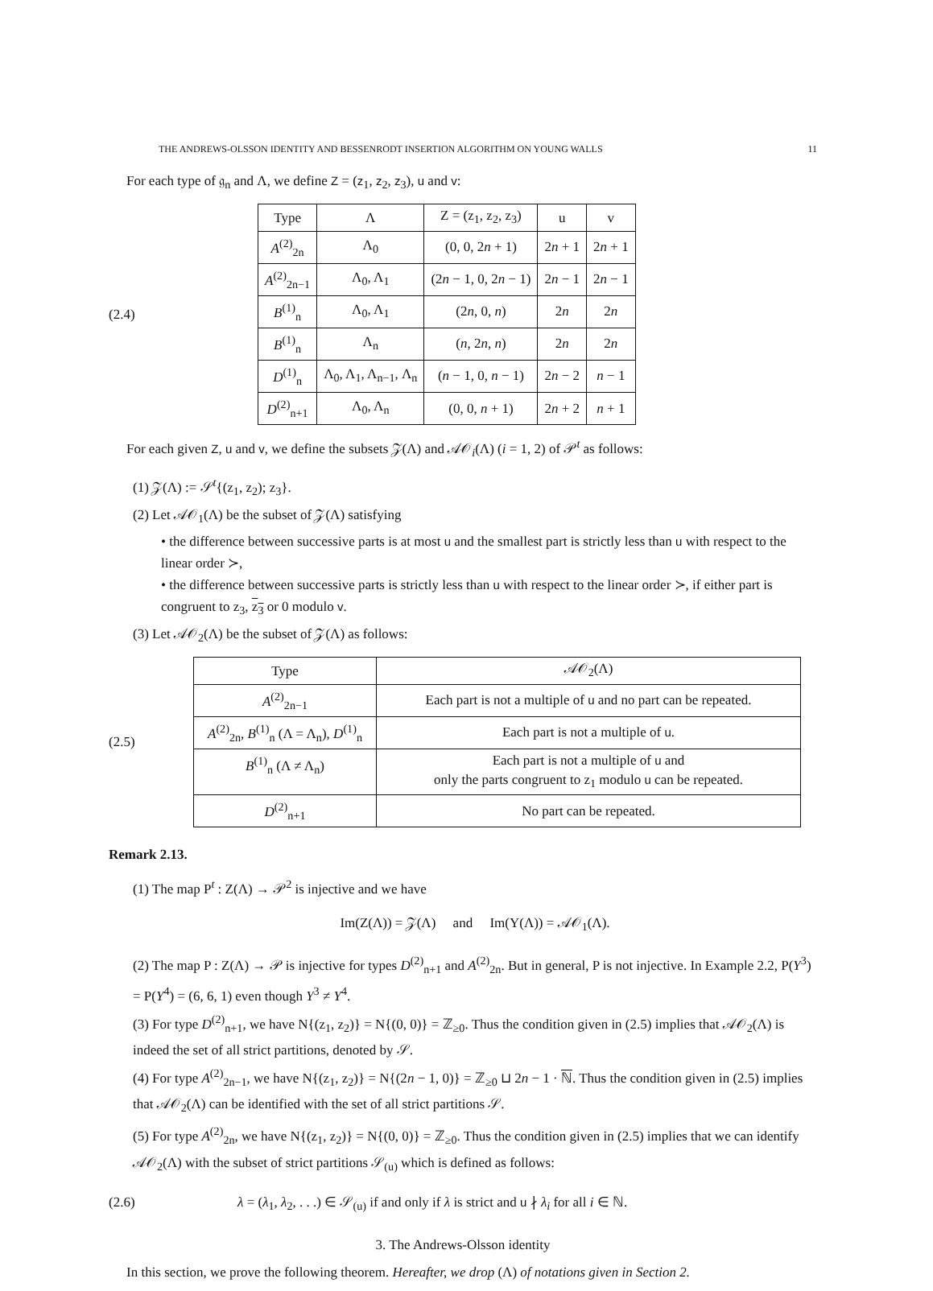THE ANDREWS-OLSSON IDENTITY AND BESSENRODT INSERTION ALGORITHM ON YOUNG WALLS 11
For each type of 𝔤<sub>n</sub> and Λ, we define Z = (z<sub>1</sub>, z<sub>2</sub>, z<sub>3</sub>), u and v:
(2.4)
| Type | Λ | Z = (z<sub>1</sub>, z<sub>2</sub>, z<sub>3</sub>) | u | v |
| --- | --- | --- | --- | --- |
| A<sup>(2)</sup><sub>2n</sub> | Λ<sub>0</sub> | (0, 0, 2 n + 1) | 2 n + 1 | 2 n + 1 |
| A<sup>(2)</sup><sub>2n−1</sub> | Λ<sub>0</sub>, Λ<sub>1</sub> | (2 n − 1, 0, 2 n − 1) | 2 n − 1 | 2 n − 1 |
| B<sup>(1)</sup><sub>n</sub> | Λ<sub>0</sub>, Λ<sub>1</sub> | (2 n , 0, n ) | 2 n | 2 n |
| B<sup>(1)</sup><sub>n</sub> | Λ<sub>n</sub> | ( n , 2 n , n ) | 2 n | 2 n |
| D<sup>(1)</sup><sub>n</sub> | Λ<sub>0</sub>, Λ<sub>1</sub>, Λ<sub>n−1</sub>, Λ<sub>n</sub> | ( n − 1, 0, n − 1) | 2 n − 2 | n − 1 |
| D<sup>(2)</sup><sub>n+1</sub> | Λ<sub>0</sub>, Λ<sub>n</sub> | (0, 0, n + 1) | 2 n + 2 | n + 1 |
For each given Z, u and v, we define the subsets 𝒵(Λ) and 𝒜𝒪<sub>i</sub>(Λ) (i = 1, 2) of 𝒫<sup>t</sup> as follows:
(1) 𝒵(Λ) := 𝒮<sup>t</sup>{(z<sub>1</sub>, z<sub>2</sub>); z<sub>3</sub>}.
(2) Let 𝒜𝒪<sub>1</sub>(Λ) be the subset of 𝒵(Λ) satisfying
• the difference between successive parts is at most u and the smallest part is strictly less than u with respect to the linear order ≻,
• the difference between successive parts is strictly less than u with respect to the linear order ≻, if either part is congruent to z<sub>3</sub>, z<sub>3</sub> or 0 modulo v.
(3) Let 𝒜𝒪<sub>2</sub>(Λ) be the subset of 𝒵(Λ) as follows:
(2.5)
| Type | 𝒜𝒪<sub>2</sub>(Λ) |
| --- | --- |
| A<sup>(2)</sup><sub>2n−1</sub> | Each part is not a multiple of u and no part can be repeated. |
| A<sup>(2)</sup><sub>2n</sub>, B<sup>(1)</sup><sub>n</sub> (Λ = Λ<sub>n</sub>), D<sup>(1)</sup><sub>n</sub> | Each part is not a multiple of u . |
| B<sup>(1)</sup><sub>n</sub> (Λ ≠ Λ<sub>n</sub>) | Each part is not a multiple of u and only the parts congruent to z<sub>1</sub> modulo u can be repeated. |
| D<sup>(2)</sup><sub>n+1</sub> | No part can be repeated. |
Remark 2.13.
(1) The map P<sup>t</sup> : Z(Λ) → 𝒫<sup>2</sup> is injective and we have
Im(Z(Λ)) = 𝒵(Λ) and Im(Y(Λ)) = 𝒜𝒪<sub>1</sub>(Λ).
(2) The map P : Z(Λ) → 𝒫 is injective for types D<sup>(2)</sup><sub>n+1</sub> and A<sup>(2)</sup><sub>2n</sub>. But in general, P is not injective. In Example 2.2, P(Y<sup>3</sup>) = P(Y<sup>4</sup>) = (6, 6, 1) even though Y<sup>3</sup> ≠ Y<sup>4</sup>.
(3) For type D<sup>(2)</sup><sub>n+1</sub>, we have N{(z<sub>1</sub>, z<sub>2</sub>)} = N{(0, 0)} = ℤ<sub>≥0</sub>. Thus the condition given in (2.5) implies that 𝒜𝒪<sub>2</sub>(Λ) is indeed the set of all strict partitions, denoted by 𝒮.
(4) For type A<sup>(2)</sup><sub>2n−1</sub>, we have N{(z<sub>1</sub>, z<sub>2</sub>)} = N{(2n − 1, 0)} = ℤ<sub>≥0</sub> ⊔ 2n − 1 · ℕ. Thus the condition given in (2.5) implies that 𝒜𝒪<sub>2</sub>(Λ) can be identified with the set of all strict partitions 𝒮.
(5) For type A<sup>(2)</sup><sub>2n</sub>, we have N{(z<sub>1</sub>, z<sub>2</sub>)} = N{(0, 0)} = ℤ<sub>≥0</sub>. Thus the condition given in (2.5) implies that we can identify 𝒜𝒪<sub>2</sub>(Λ) with the subset of strict partitions 𝒮<sub>(u)</sub> which is defined as follows:
(2.6) λ = (λ<sub>1</sub>, λ<sub>2</sub>, . . .) ∈ 𝒮<sub>(u)</sub> if and only if λ is strict and u ∤ λ<sub>i</sub> for all i ∈ ℕ.
3. The Andrews-Olsson identity
In this section, we prove the following theorem. Hereafter, we drop (Λ) of notations given in Section 2.